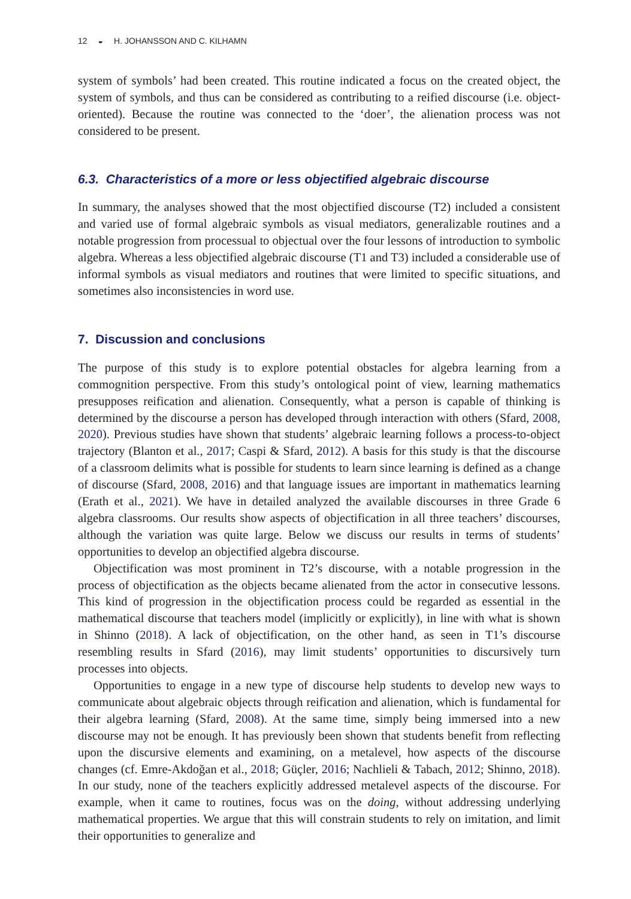12 ◒ H. JOHANSSON AND C. KILHAMN
system of symbols’ had been created. This routine indicated a focus on the created object, the system of symbols, and thus can be considered as contributing to a reified discourse (i.e. object-oriented). Because the routine was connected to the ‘doer’, the alienation process was not considered to be present.
6.3. Characteristics of a more or less objectified algebraic discourse
In summary, the analyses showed that the most objectified discourse (T2) included a consistent and varied use of formal algebraic symbols as visual mediators, generalizable routines and a notable progression from processual to objectual over the four lessons of introduction to symbolic algebra. Whereas a less objectified algebraic discourse (T1 and T3) included a considerable use of informal symbols as visual mediators and routines that were limited to specific situations, and sometimes also inconsistencies in word use.
7. Discussion and conclusions
The purpose of this study is to explore potential obstacles for algebra learning from a commognition perspective. From this study’s ontological point of view, learning mathematics presupposes reification and alienation. Consequently, what a person is capable of thinking is determined by the discourse a person has developed through interaction with others (Sfard, 2008, 2020). Previous studies have shown that students’ algebraic learning follows a process-to-object trajectory (Blanton et al., 2017; Caspi & Sfard, 2012). A basis for this study is that the discourse of a classroom delimits what is possible for students to learn since learning is defined as a change of discourse (Sfard, 2008, 2016) and that language issues are important in mathematics learning (Erath et al., 2021). We have in detailed analyzed the available discourses in three Grade 6 algebra classrooms. Our results show aspects of objectification in all three teachers’ discourses, although the variation was quite large. Below we discuss our results in terms of students’ opportunities to develop an objectified algebra discourse.
Objectification was most prominent in T2’s discourse, with a notable progression in the process of objectification as the objects became alienated from the actor in consecutive lessons. This kind of progression in the objectification process could be regarded as essential in the mathematical discourse that teachers model (implicitly or explicitly), in line with what is shown in Shinno (2018). A lack of objectification, on the other hand, as seen in T1’s discourse resembling results in Sfard (2016), may limit students’ opportunities to discursively turn processes into objects.
Opportunities to engage in a new type of discourse help students to develop new ways to communicate about algebraic objects through reification and alienation, which is fundamental for their algebra learning (Sfard, 2008). At the same time, simply being immersed into a new discourse may not be enough. It has previously been shown that students benefit from reflecting upon the discursive elements and examining, on a metalevel, how aspects of the discourse changes (cf. Emre-Akdoğan et al., 2018; Güçler, 2016; Nachlieli & Tabach, 2012; Shinno, 2018). In our study, none of the teachers explicitly addressed metalevel aspects of the discourse. For example, when it came to routines, focus was on the doing, without addressing underlying mathematical properties. We argue that this will constrain students to rely on imitation, and limit their opportunities to generalize and